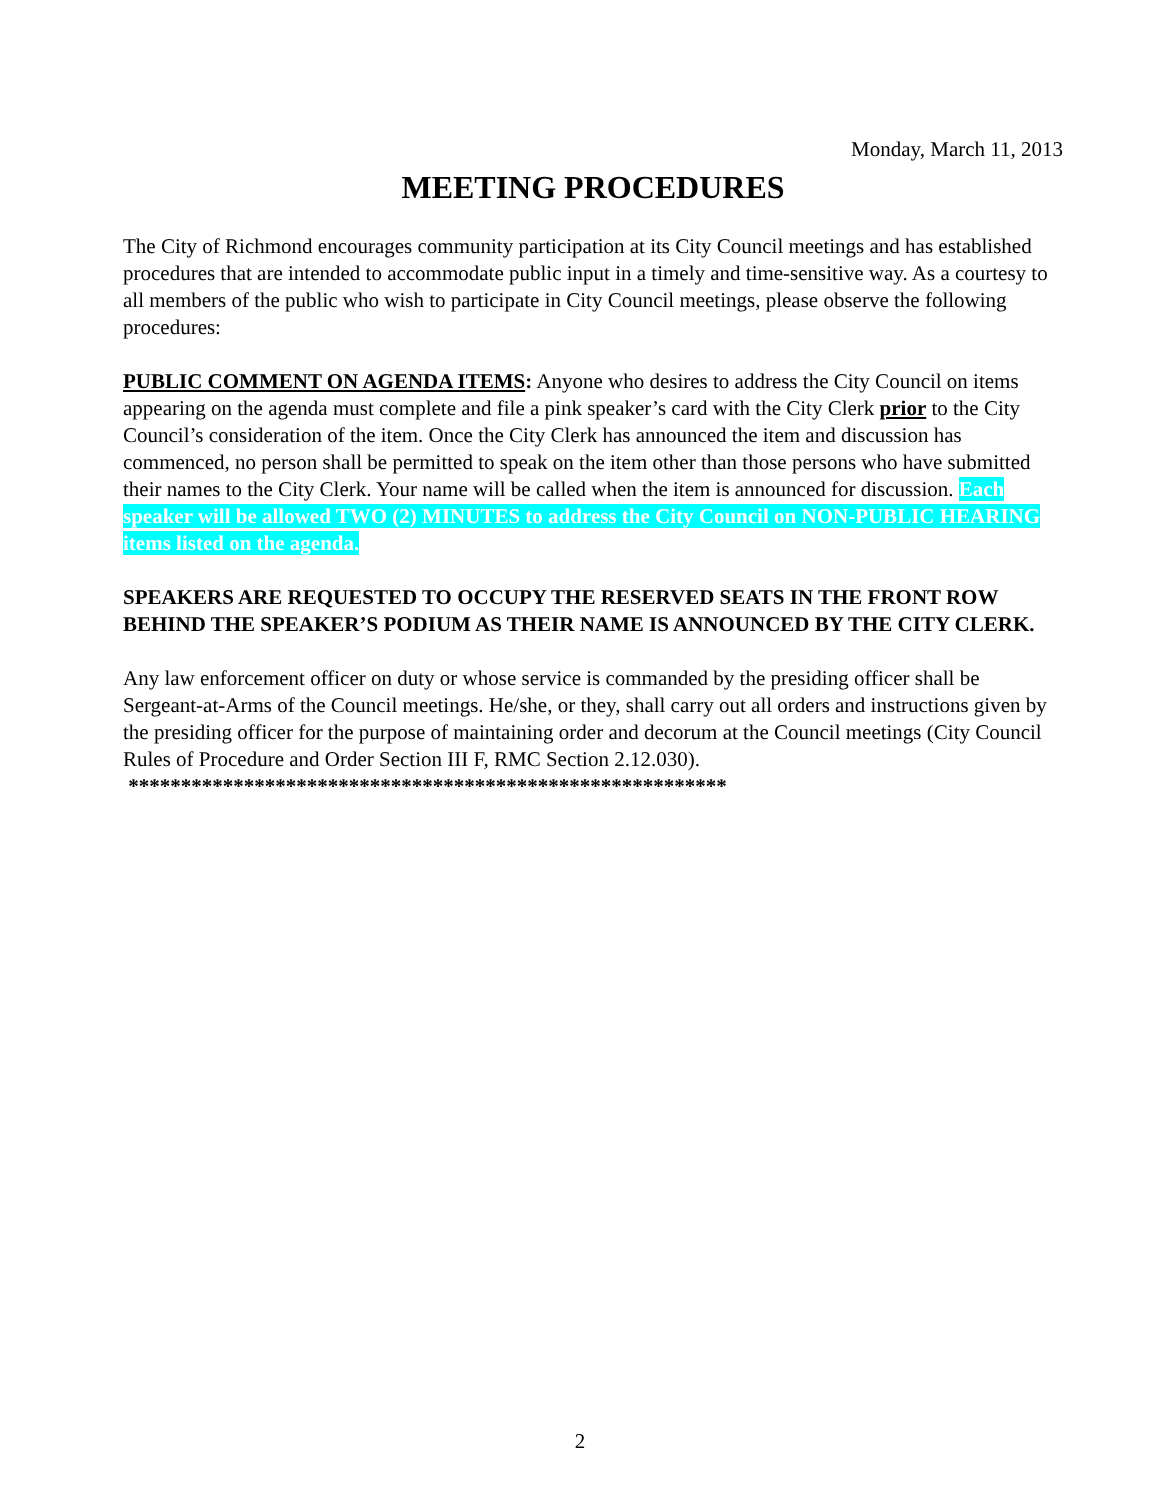Monday, March 11, 2013
MEETING PROCEDURES
The City of Richmond encourages community participation at its City Council meetings and has established procedures that are intended to accommodate public input in a timely and time-sensitive way. As a courtesy to all members of the public who wish to participate in City Council meetings, please observe the following procedures:
PUBLIC COMMENT ON AGENDA ITEMS: Anyone who desires to address the City Council on items appearing on the agenda must complete and file a pink speaker’s card with the City Clerk prior to the City Council’s consideration of the item. Once the City Clerk has announced the item and discussion has commenced, no person shall be permitted to speak on the item other than those persons who have submitted their names to the City Clerk. Your name will be called when the item is announced for discussion. Each speaker will be allowed TWO (2) MINUTES to address the City Council on NON-PUBLIC HEARING items listed on the agenda.
SPEAKERS ARE REQUESTED TO OCCUPY THE RESERVED SEATS IN THE FRONT ROW BEHIND THE SPEAKER’S PODIUM AS THEIR NAME IS ANNOUNCED BY THE CITY CLERK.
Any law enforcement officer on duty or whose service is commanded by the presiding officer shall be Sergeant-at-Arms of the Council meetings. He/she, or they, shall carry out all orders and instructions given by the presiding officer for the purpose of maintaining order and decorum at the Council meetings (City Council Rules of Procedure and Order Section III F, RMC Section 2.12.030).
*********************************************************
2